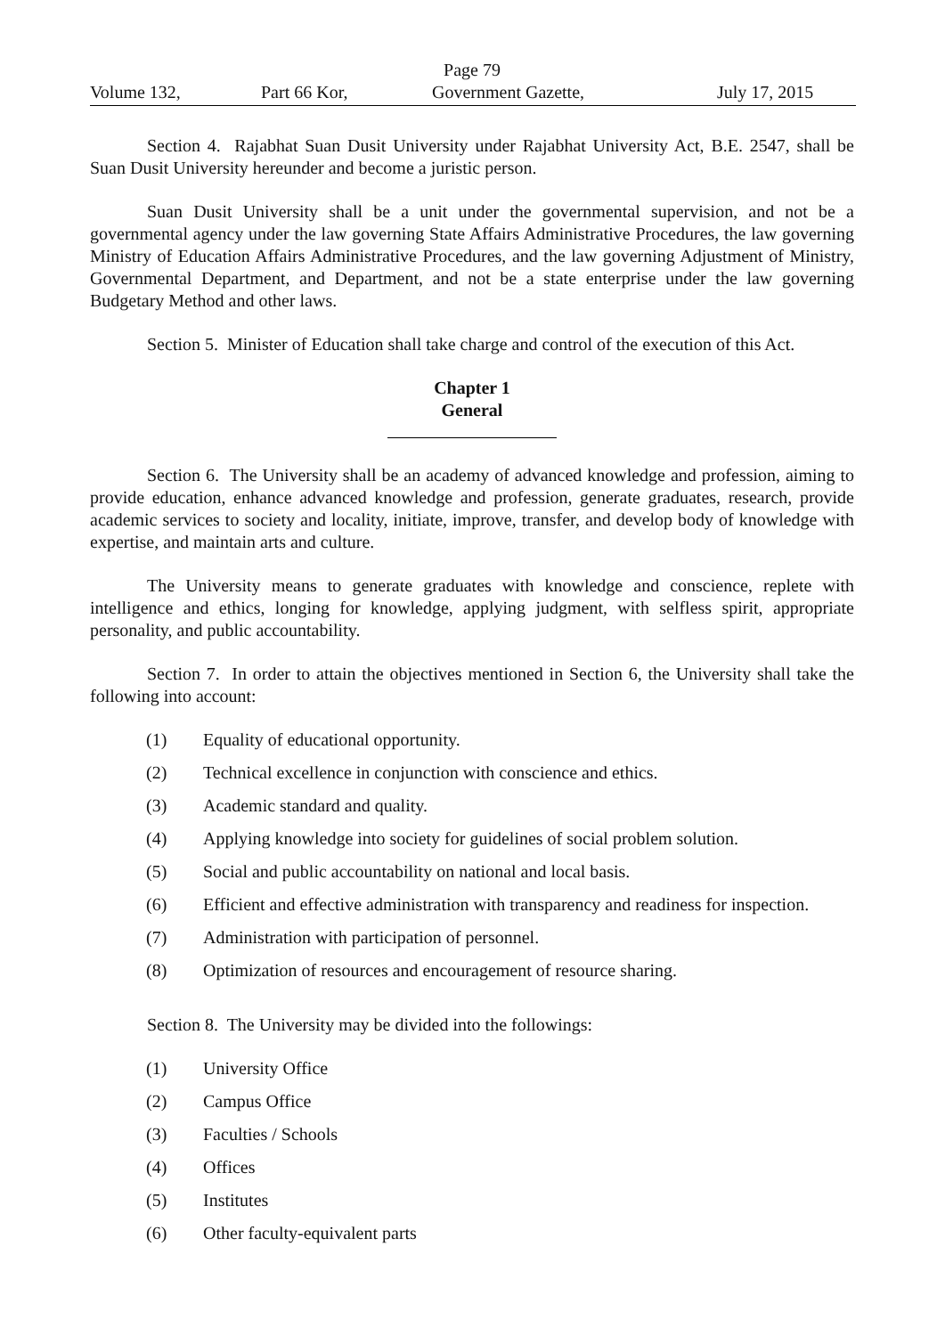Page 79
Volume 132, Part 66 Kor, Government Gazette, July 17, 2015
Section 4. Rajabhat Suan Dusit University under Rajabhat University Act, B.E. 2547, shall be Suan Dusit University hereunder and become a juristic person.
Suan Dusit University shall be a unit under the governmental supervision, and not be a governmental agency under the law governing State Affairs Administrative Procedures, the law governing Ministry of Education Affairs Administrative Procedures, and the law governing Adjustment of Ministry, Governmental Department, and Department, and not be a state enterprise under the law governing Budgetary Method and other laws.
Section 5. Minister of Education shall take charge and control of the execution of this Act.
Chapter 1
General
Section 6. The University shall be an academy of advanced knowledge and profession, aiming to provide education, enhance advanced knowledge and profession, generate graduates, research, provide academic services to society and locality, initiate, improve, transfer, and develop body of knowledge with expertise, and maintain arts and culture.
The University means to generate graduates with knowledge and conscience, replete with intelligence and ethics, longing for knowledge, applying judgment, with selfless spirit, appropriate personality, and public accountability.
Section 7. In order to attain the objectives mentioned in Section 6, the University shall take the following into account:
(1) Equality of educational opportunity.
(2) Technical excellence in conjunction with conscience and ethics.
(3) Academic standard and quality.
(4) Applying knowledge into society for guidelines of social problem solution.
(5) Social and public accountability on national and local basis.
(6) Efficient and effective administration with transparency and readiness for inspection.
(7) Administration with participation of personnel.
(8) Optimization of resources and encouragement of resource sharing.
Section 8. The University may be divided into the followings:
(1) University Office
(2) Campus Office
(3) Faculties / Schools
(4) Offices
(5) Institutes
(6) Other faculty-equivalent parts